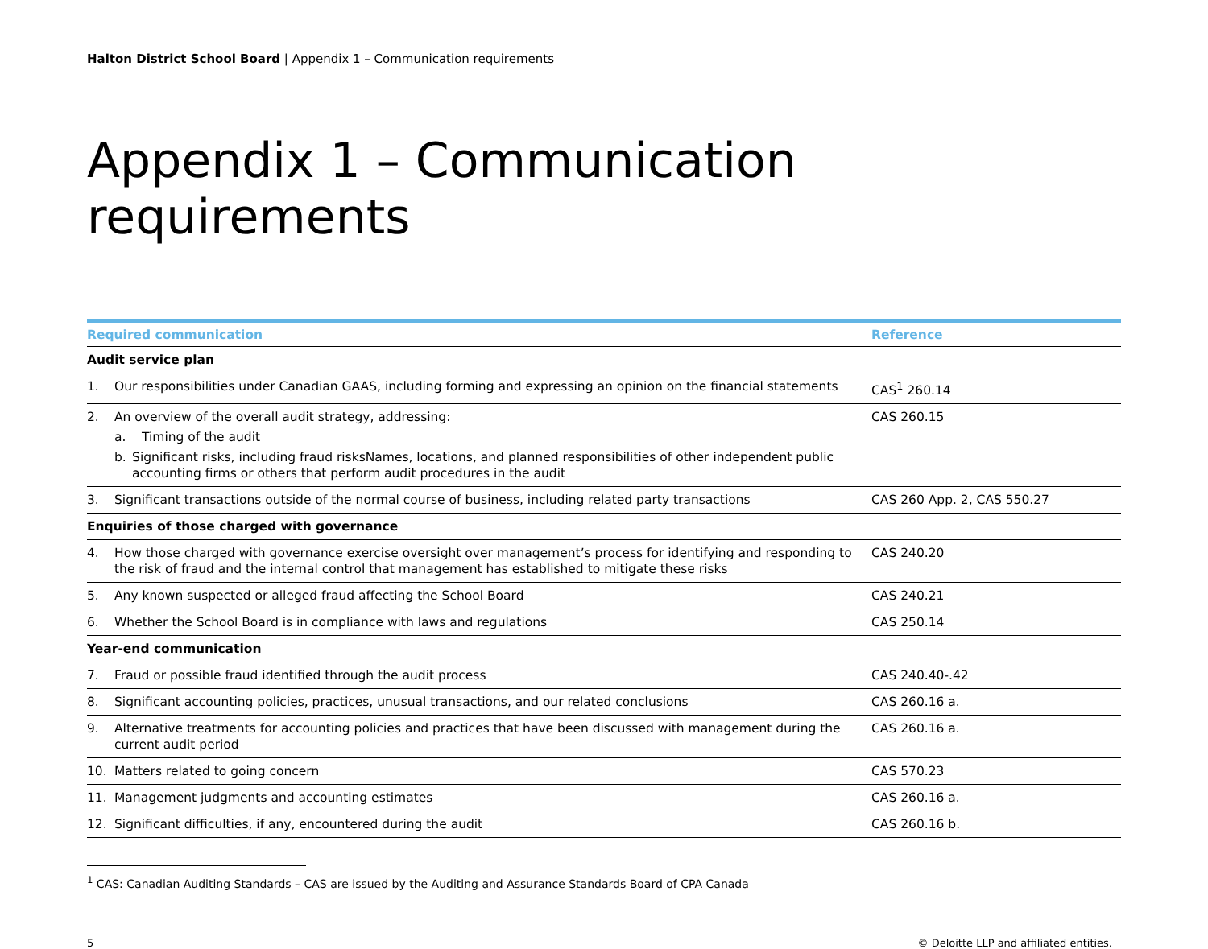Halton District School Board | Appendix 1 – Communication requirements
Appendix 1 – Communication requirements
| Required communication | Reference |
| --- | --- |
| Audit service plan | |
| 1. Our responsibilities under Canadian GAAS, including forming and expressing an opinion on the financial statements | CAS<sup>1</sup> 260.14 |
| 2. An overview of the overall audit strategy, addressing: a. Timing of the audit b. Significant risks, including fraud risksNames, locations, and planned responsibilities of other independent public accounting firms or others that perform audit procedures in the audit | CAS 260.15 |
| 3. Significant transactions outside of the normal course of business, including related party transactions | CAS 260 App. 2, CAS 550.27 |
| Enquiries of those charged with governance | |
| 4. How those charged with governance exercise oversight over management’s process for identifying and responding to the risk of fraud and the internal control that management has established to mitigate these risks | CAS 240.20 |
| 5. Any known suspected or alleged fraud affecting the School Board | CAS 240.21 |
| 6. Whether the School Board is in compliance with laws and regulations | CAS 250.14 |
| Year-end communication | |
| 7. Fraud or possible fraud identified through the audit process | CAS 240.40-.42 |
| 8. Significant accounting policies, practices, unusual transactions, and our related conclusions | CAS 260.16 a. |
| 9. Alternative treatments for accounting policies and practices that have been discussed with management during the current audit period | CAS 260.16 a. |
| 10. Matters related to going concern | CAS 570.23 |
| 11. Management judgments and accounting estimates | CAS 260.16 a. |
| 12. Significant difficulties, if any, encountered during the audit | CAS 260.16 b. |
<sup>1</sup> CAS: Canadian Auditing Standards – CAS are issued by the Auditing and Assurance Standards Board of CPA Canada
5 © Deloitte LLP and affiliated entities.